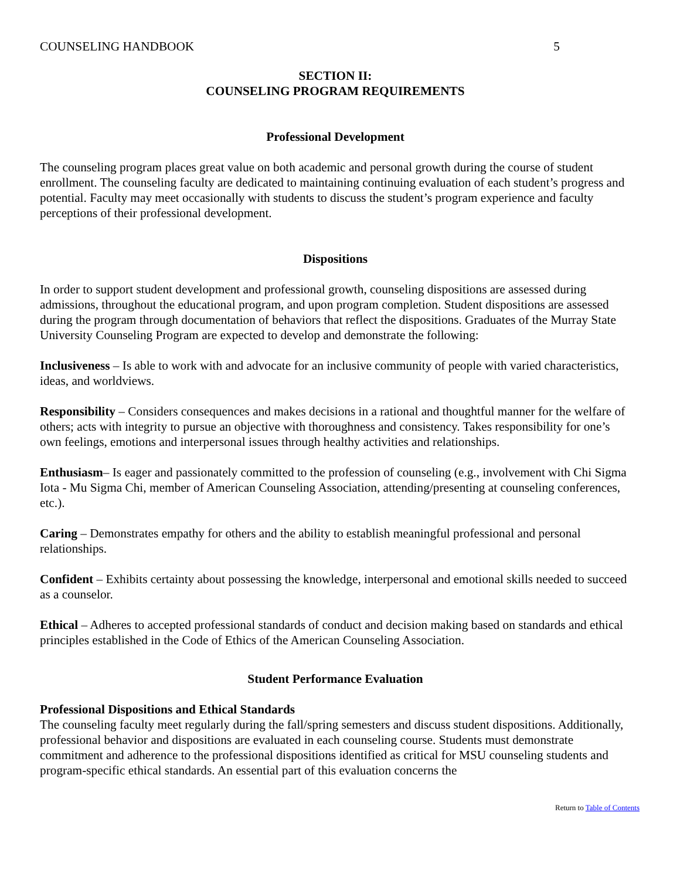COUNSELING HANDBOOK 5
SECTION II:
COUNSELING PROGRAM REQUIREMENTS
Professional Development
The counseling program places great value on both academic and personal growth during the course of student enrollment. The counseling faculty are dedicated to maintaining continuing evaluation of each student’s progress and potential. Faculty may meet occasionally with students to discuss the student’s program experience and faculty perceptions of their professional development.
Dispositions
In order to support student development and professional growth, counseling dispositions are assessed during admissions, throughout the educational program, and upon program completion. Student dispositions are assessed during the program through documentation of behaviors that reflect the dispositions. Graduates of the Murray State University Counseling Program are expected to develop and demonstrate the following:
Inclusiveness – Is able to work with and advocate for an inclusive community of people with varied characteristics, ideas, and worldviews.
Responsibility – Considers consequences and makes decisions in a rational and thoughtful manner for the welfare of others; acts with integrity to pursue an objective with thoroughness and consistency. Takes responsibility for one’s own feelings, emotions and interpersonal issues through healthy activities and relationships.
Enthusiasm– Is eager and passionately committed to the profession of counseling (e.g., involvement with Chi Sigma Iota - Mu Sigma Chi, member of American Counseling Association, attending/presenting at counseling conferences, etc.).
Caring – Demonstrates empathy for others and the ability to establish meaningful professional and personal relationships.
Confident – Exhibits certainty about possessing the knowledge, interpersonal and emotional skills needed to succeed as a counselor.
Ethical – Adheres to accepted professional standards of conduct and decision making based on standards and ethical principles established in the Code of Ethics of the American Counseling Association.
Student Performance Evaluation
Professional Dispositions and Ethical Standards
The counseling faculty meet regularly during the fall/spring semesters and discuss student dispositions. Additionally, professional behavior and dispositions are evaluated in each counseling course. Students must demonstrate commitment and adherence to the professional dispositions identified as critical for MSU counseling students and program-specific ethical standards. An essential part of this evaluation concerns the
Return to Table of Contents